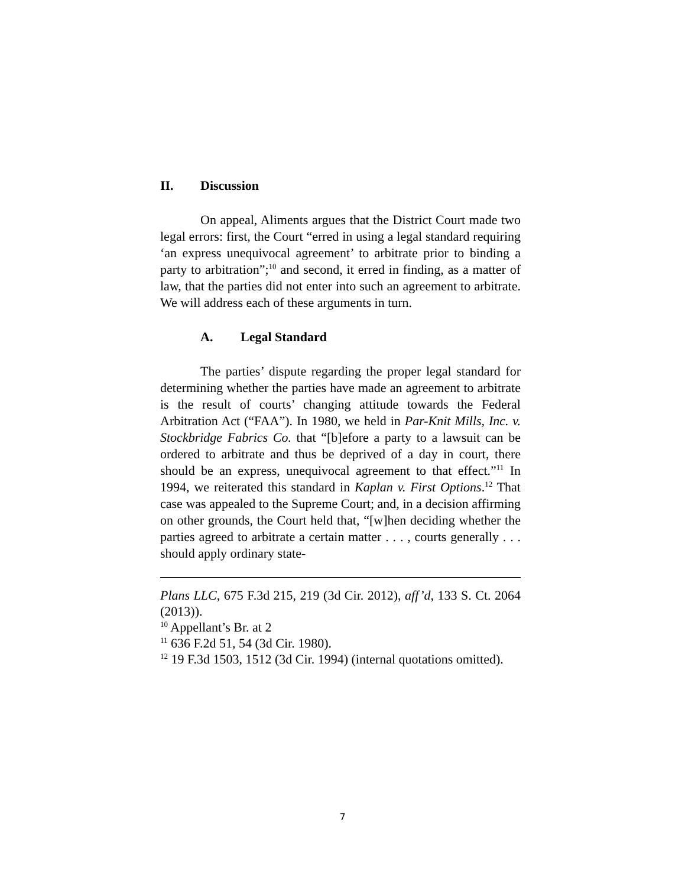II. Discussion
On appeal, Aliments argues that the District Court made two legal errors: first, the Court “erred in using a legal standard requiring ‘an express unequivocal agreement’ to arbitrate prior to binding a party to arbitration”;<sup>10</sup> and second, it erred in finding, as a matter of law, that the parties did not enter into such an agreement to arbitrate. We will address each of these arguments in turn.
A. Legal Standard
The parties’ dispute regarding the proper legal standard for determining whether the parties have made an agreement to arbitrate is the result of courts’ changing attitude towards the Federal Arbitration Act (“FAA”). In 1980, we held in Par-Knit Mills, Inc. v. Stockbridge Fabrics Co. that “[b]efore a party to a lawsuit can be ordered to arbitrate and thus be deprived of a day in court, there should be an express, unequivocal agreement to that effect.”<sup>11</sup> In 1994, we reiterated this standard in Kaplan v. First Options.<sup>12</sup> That case was appealed to the Supreme Court; and, in a decision affirming on other grounds, the Court held that, “[w]hen deciding whether the parties agreed to arbitrate a certain matter . . . , courts generally . . . should apply ordinary state-
Plans LLC, 675 F.3d 215, 219 (3d Cir. 2012), aff’d, 133 S. Ct. 2064 (2013)).
<sup>10</sup> Appellant’s Br. at 2
<sup>11</sup> 636 F.2d 51, 54 (3d Cir. 1980).
<sup>12</sup> 19 F.3d 1503, 1512 (3d Cir. 1994) (internal quotations omitted).
7